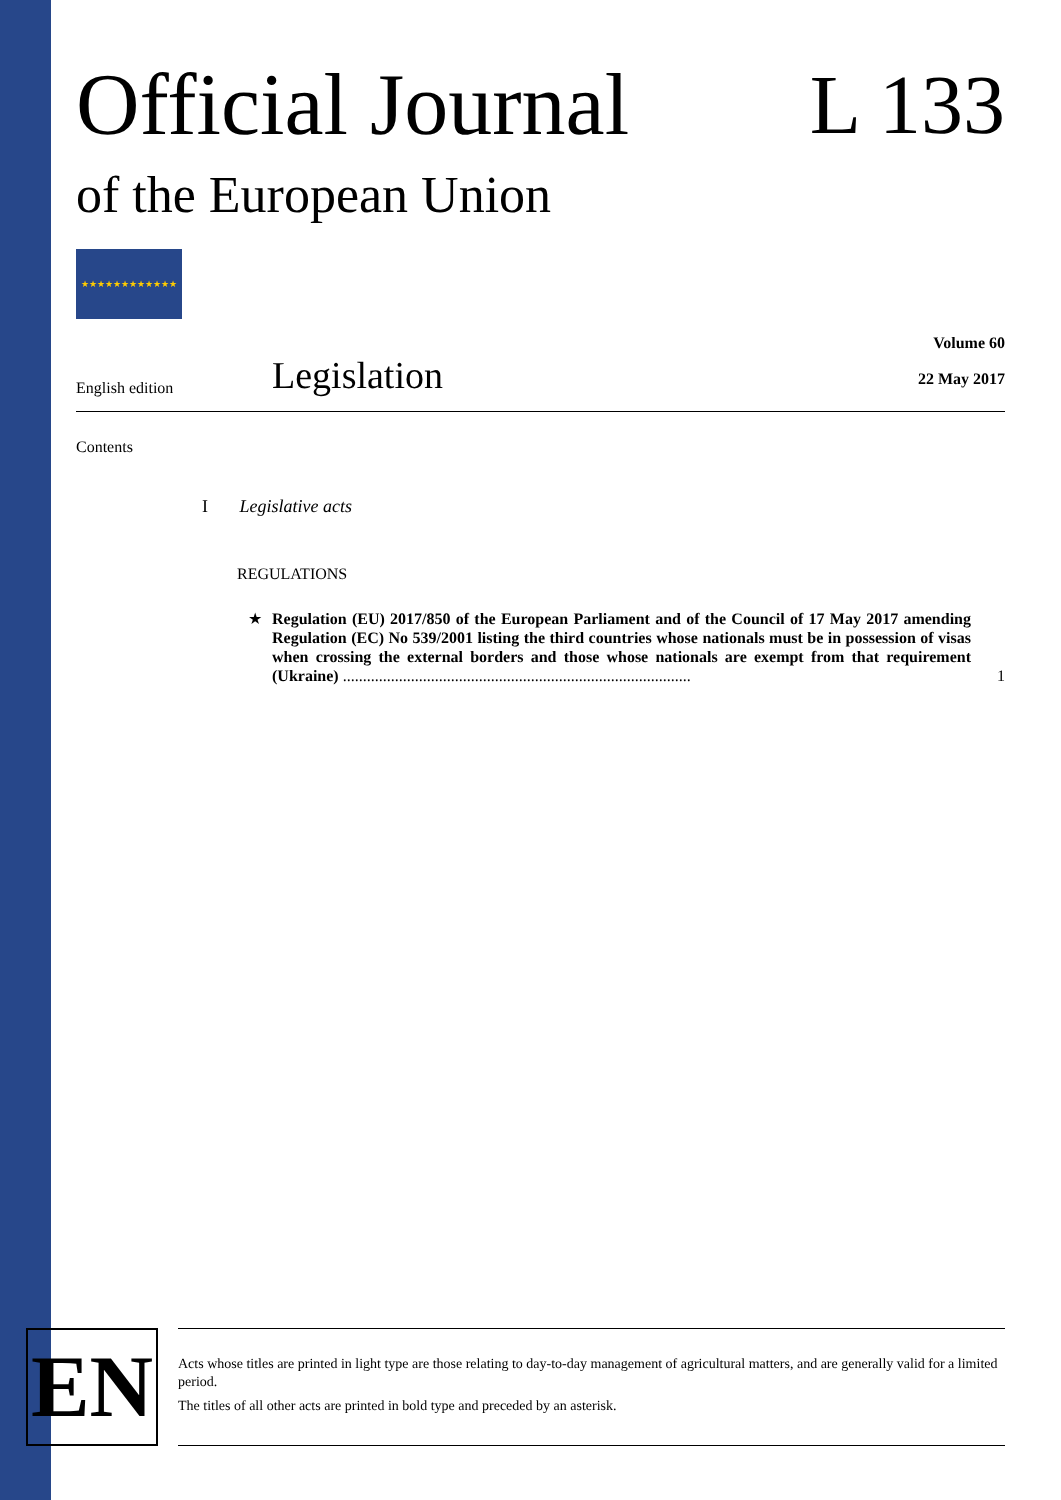Official Journal
of the European Union
L 133
★★★★★★★★★★★★
English edition
Legislation
Volume 60
22 May 2017
Contents
I Legislative acts
REGULATIONS
★ Regulation (EU) 2017/850 of the European Parliament and of the Council of 17 May 2017 amending Regulation (EC) No 539/2001 listing the third countries whose nationals must be in possession of visas when crossing the external borders and those whose nationals are exempt from that requirement (Ukraine) .......................................................................................
1
EN
Acts whose titles are printed in light type are those relating to day-to-day management of agricultural matters, and are generally valid for a limited period.
The titles of all other acts are printed in bold type and preceded by an asterisk.